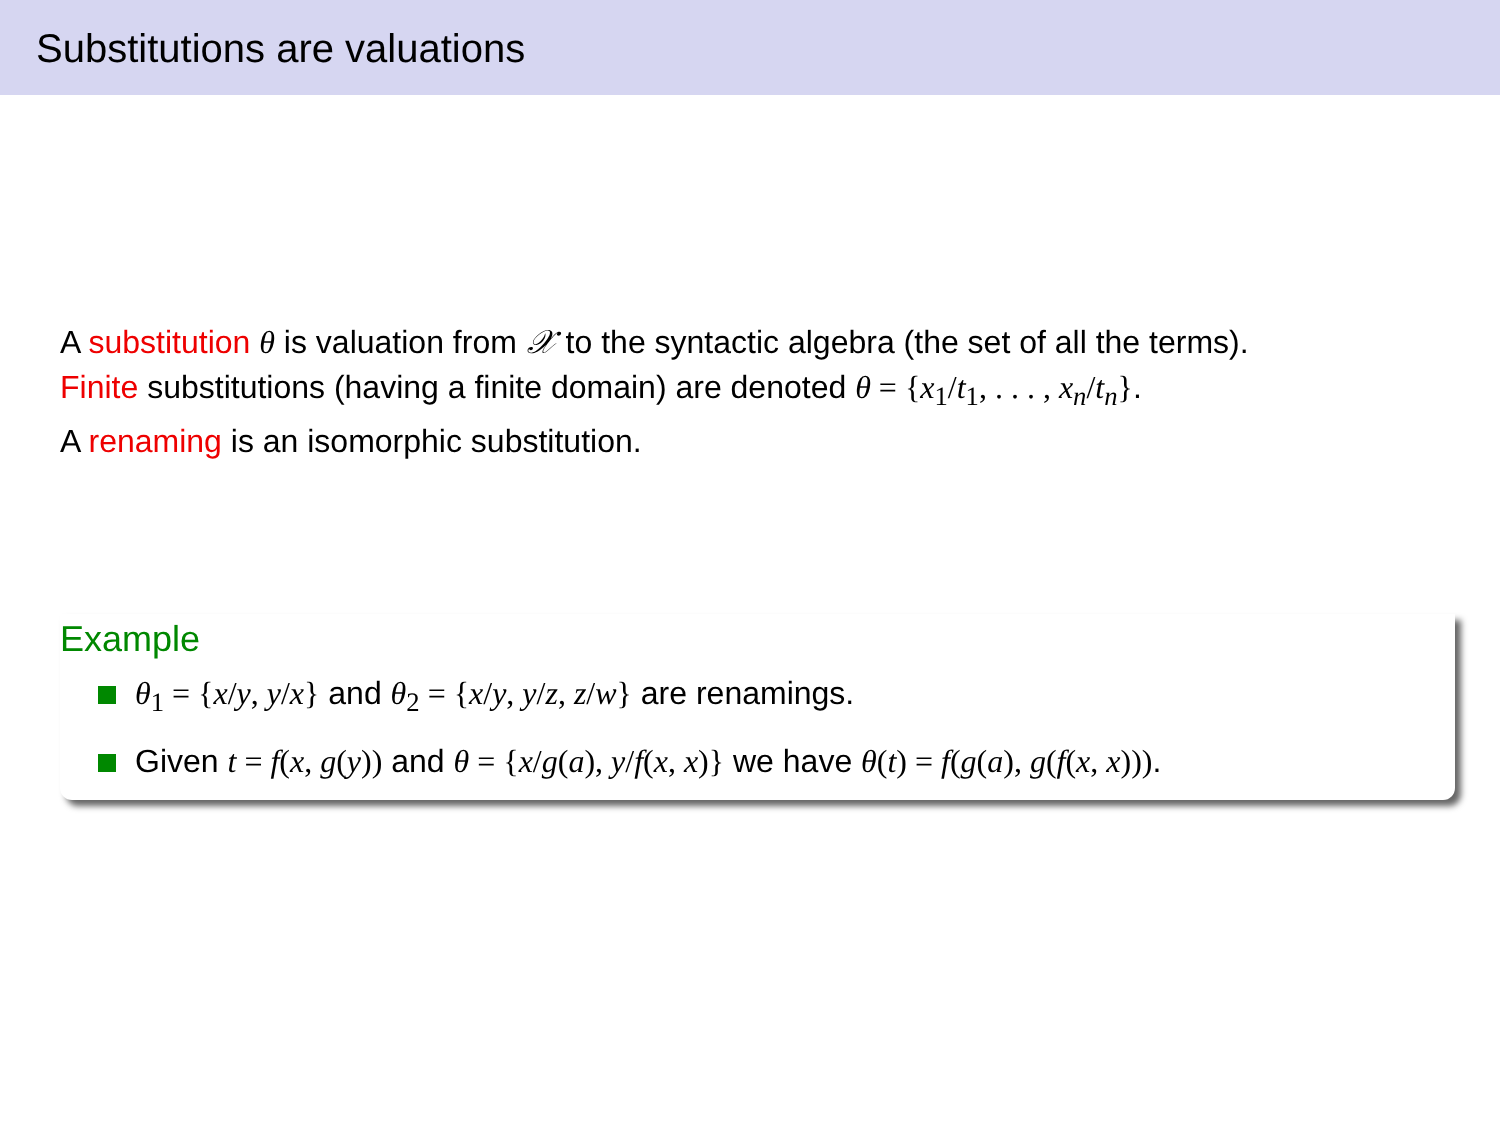Substitutions are valuations
A substitution θ is valuation from 𝒳 to the syntactic algebra (the set of all the terms).
Finite substitutions (having a finite domain) are denoted θ = {x<sub>1</sub>/t<sub>1</sub>, . . . , x<sub>n</sub>/t<sub>n</sub>}.
A renaming is an isomorphic substitution.
Example
θ<sub>1</sub> = {x/y, y/x} and θ<sub>2</sub> = {x/y, y/z, z/w} are renamings.
Given t = f(x, g(y)) and θ = {x/g(a), y/f(x, x)} we have θ(t) = f(g(a), g(f(x, x))).